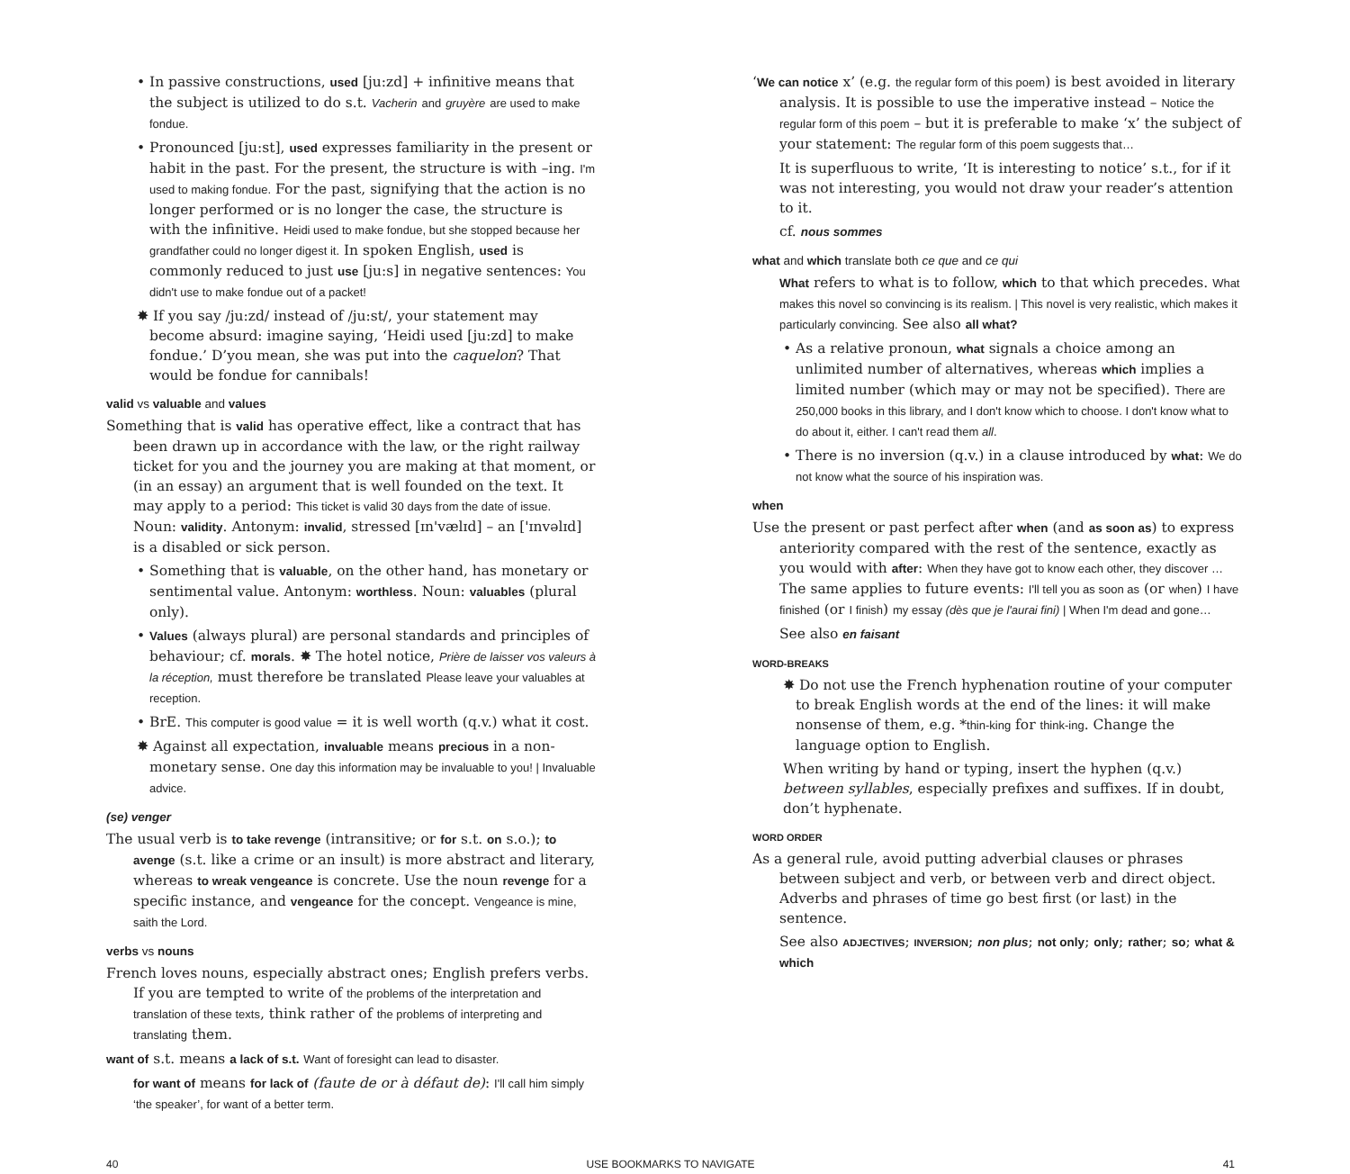• In passive constructions, used [ju:zd] + infinitive means that the subject is utilized to do s.t. Vacherin and gruyère are used to make fondue.
• Pronounced [ju:st], used expresses familiarity in the present or habit in the past. For the present, the structure is with –ing. I'm used to making fondue. For the past, signifying that the action is no longer performed or is no longer the case, the structure is with the infinitive. Heidi used to make fondue, but she stopped because her grandfather could no longer digest it. In spoken English, used is commonly reduced to just use [ju:s] in negative sentences: You didn't use to make fondue out of a packet!
✸ If you say /ju:zd/ instead of /ju:st/, your statement may become absurd: imagine saying, ‘Heidi used [ju:zd] to make fondue.’ D’you mean, she was put into the caquelon? That would be fondue for cannibals!
valid vs valuable and values
Something that is valid has operative effect, like a contract that has been drawn up in accordance with the law, or the right railway ticket for you and the journey you are making at that moment, or (in an essay) an argument that is well founded on the text. It may apply to a period: This ticket is valid 30 days from the date of issue. Noun: validity. Antonym: invalid, stressed [ɪn'vælɪd] – an ['ɪnvəlɪd] is a disabled or sick person.
• Something that is valuable, on the other hand, has monetary or sentimental value. Antonym: worthless. Noun: valuables (plural only).
• Values (always plural) are personal standards and principles of behaviour; cf. morals. ✸ The hotel notice, Prière de laisser vos valeurs à la réception, must therefore be translated Please leave your valuables at reception.
• BrE. This computer is good value = it is well worth (q.v.) what it cost.
✸ Against all expectation, invaluable means precious in a non-monetary sense. One day this information may be invaluable to you! | Invaluable advice.
(se) venger
The usual verb is to take revenge (intransitive; or for s.t. on s.o.); to avenge (s.t. like a crime or an insult) is more abstract and literary, whereas to wreak vengeance is concrete. Use the noun revenge for a specific instance, and vengeance for the concept. Vengeance is mine, saith the Lord.
verbs vs nouns
French loves nouns, especially abstract ones; English prefers verbs. If you are tempted to write of the problems of the interpretation and translation of these texts, think rather of the problems of interpreting and translating them.
want of s.t. means a lack of s.t. Want of foresight can lead to disaster.
for want of means for lack of (faute de or à défaut de): I'll call him simply ‘the speaker’, for want of a better term.
‘We can notice x’ (e.g. the regular form of this poem) is best avoided in literary analysis. It is possible to use the imperative instead – Notice the regular form of this poem – but it is preferable to make ‘x’ the subject of your statement: The regular form of this poem suggests that…
It is superfluous to write, ‘It is interesting to notice’ s.t., for if it was not interesting, you would not draw your reader’s attention to it.
cf. nous sommes
what and which translate both ce que and ce qui
What refers to what is to follow, which to that which precedes. What makes this novel so convincing is its realism. | This novel is very realistic, which makes it particularly convincing. See also all what?
• As a relative pronoun, what signals a choice among an unlimited number of alternatives, whereas which implies a limited number (which may or may not be specified). There are 250,000 books in this library, and I don't know which to choose. I don't know what to do about it, either. I can't read them all.
• There is no inversion (q.v.) in a clause introduced by what: We do not know what the source of his inspiration was.
when
Use the present or past perfect after when (and as soon as) to express anteriority compared with the rest of the sentence, exactly as you would with after: When they have got to know each other, they discover … The same applies to future events: I'll tell you as soon as (or when) I have finished (or I finish) my essay (dès que je l'aurai fini) | When I'm dead and gone…
See also en faisant
WORD-BREAKS
✸ Do not use the French hyphenation routine of your computer to break English words at the end of the lines: it will make nonsense of them, e.g. *thin-king for think-ing. Change the language option to English.
When writing by hand or typing, insert the hyphen (q.v.) between syllables, especially prefixes and suffixes. If in doubt, don’t hyphenate.
WORD ORDER
As a general rule, avoid putting adverbial clauses or phrases between subject and verb, or between verb and direct object. Adverbs and phrases of time go best first (or last) in the sentence.
See also ADJECTIVES; INVERSION; non plus; not only; only; rather; so; what & which
40 USE BOOKMARKS TO NAVIGATE 41